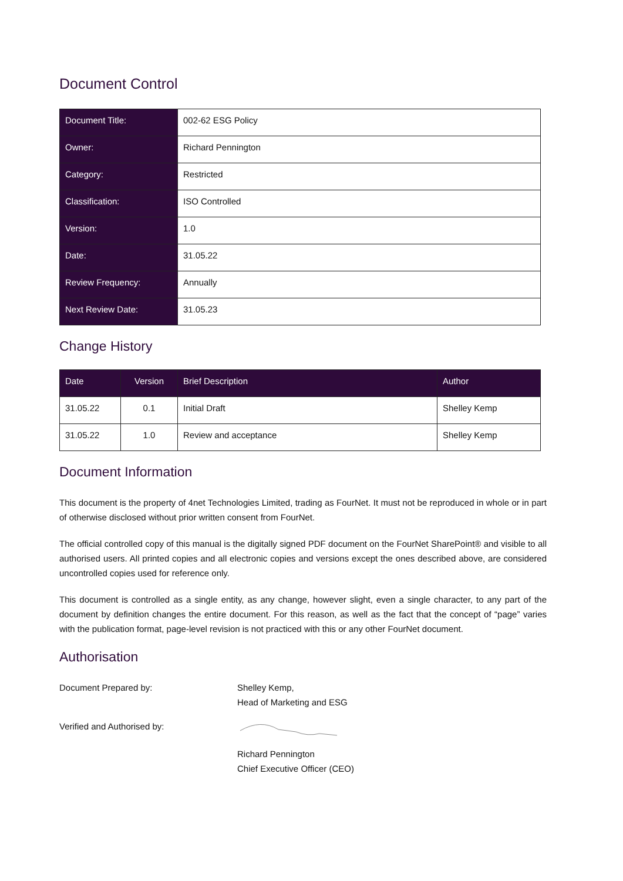Document Control
| Document Title: | 002-62 ESG Policy |
| Owner: | Richard Pennington |
| Category: | Restricted |
| Classification: | ISO Controlled |
| Version: | 1.0 |
| Date: | 31.05.22 |
| Review Frequency: | Annually |
| Next Review Date: | 31.05.23 |
Change History
| Date | Version | Brief Description | Author |
| --- | --- | --- | --- |
| 31.05.22 | 0.1 | Initial Draft | Shelley Kemp |
| 31.05.22 | 1.0 | Review and acceptance | Shelley Kemp |
Document Information
This document is the property of 4net Technologies Limited, trading as FourNet. It must not be reproduced in whole or in part of otherwise disclosed without prior written consent from FourNet.
The official controlled copy of this manual is the digitally signed PDF document on the FourNet SharePoint® and visible to all authorised users. All printed copies and all electronic copies and versions except the ones described above, are considered uncontrolled copies used for reference only.
This document is controlled as a single entity, as any change, however slight, even a single character, to any part of the document by definition changes the entire document. For this reason, as well as the fact that the concept of “page” varies with the publication format, page-level revision is not practiced with this or any other FourNet document.
Authorisation
Document Prepared by: Shelley Kemp,
Head of Marketing and ESG
Verified and Authorised by:
Richard Pennington
Chief Executive Officer (CEO)